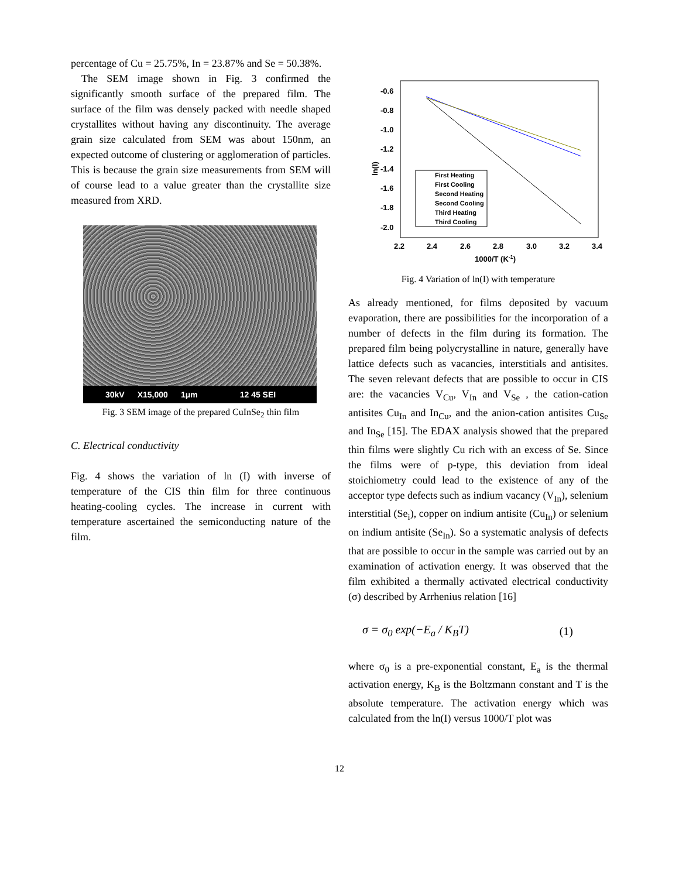percentage of Cu = 25.75%, In = 23.87% and Se = 50.38%.
The SEM image shown in Fig. 3 confirmed the significantly smooth surface of the prepared film. The surface of the film was densely packed with needle shaped crystallites without having any discontinuity. The average grain size calculated from SEM was about 150nm, an expected outcome of clustering or agglomeration of particles. This is because the grain size measurements from SEM will of course lead to a value greater than the crystallite size measured from XRD.
30kV X15,000 1μm 12 45 SEI
Fig. 3 SEM image of the prepared CuInSe<sub>2</sub> thin film
C. Electrical conductivity
Fig. 4 shows the variation of ln (I) with inverse of temperature of the CIS thin film for three continuous heating-cooling cycles. The increase in current with temperature ascertained the semiconducting nature of the film.
-0.6
-0.8
-1.0
-1.2
-1.4
-1.6
-1.8
-2.0
2.2
2.4
2.6
2.8
3.0
3.2
3.4
1000/T (K-1)
ln(I)
First Heating
First Cooling
Second Heating
Second Cooling
Third Heating
Third Cooling
Fig. 4 Variation of ln(I) with temperature
As already mentioned, for films deposited by vacuum evaporation, there are possibilities for the incorporation of a number of defects in the film during its formation. The prepared film being polycrystalline in nature, generally have lattice defects such as vacancies, interstitials and antisites. The seven relevant defects that are possible to occur in CIS are: the vacancies V<sub>Cu</sub>, V<sub>In</sub> and V<sub>Se</sub> , the cation-cation antisites Cu<sub>In</sub> and In<sub>Cu</sub>, and the anion-cation antisites Cu<sub>Se</sub> and In<sub>Se</sub> [15]. The EDAX analysis showed that the prepared thin films were slightly Cu rich with an excess of Se. Since the films were of p-type, this deviation from ideal stoichiometry could lead to the existence of any of the acceptor type defects such as indium vacancy (V<sub>In</sub>), selenium interstitial (Se<sub>i</sub>), copper on indium antisite (Cu<sub>In</sub>) or selenium on indium antisite (Se<sub>In</sub>). So a systematic analysis of defects that are possible to occur in the sample was carried out by an examination of activation energy. It was observed that the film exhibited a thermally activated electrical conductivity (σ) described by Arrhenius relation [16]
σ = σ<sub>0</sub> exp(−E<sub>a</sub> / K<sub>B</sub>T) (1)
where σ<sub>0</sub> is a pre-exponential constant, E<sub>a</sub> is the thermal activation energy, K<sub>B</sub> is the Boltzmann constant and T is the absolute temperature. The activation energy which was calculated from the ln(I) versus 1000/T plot was
12